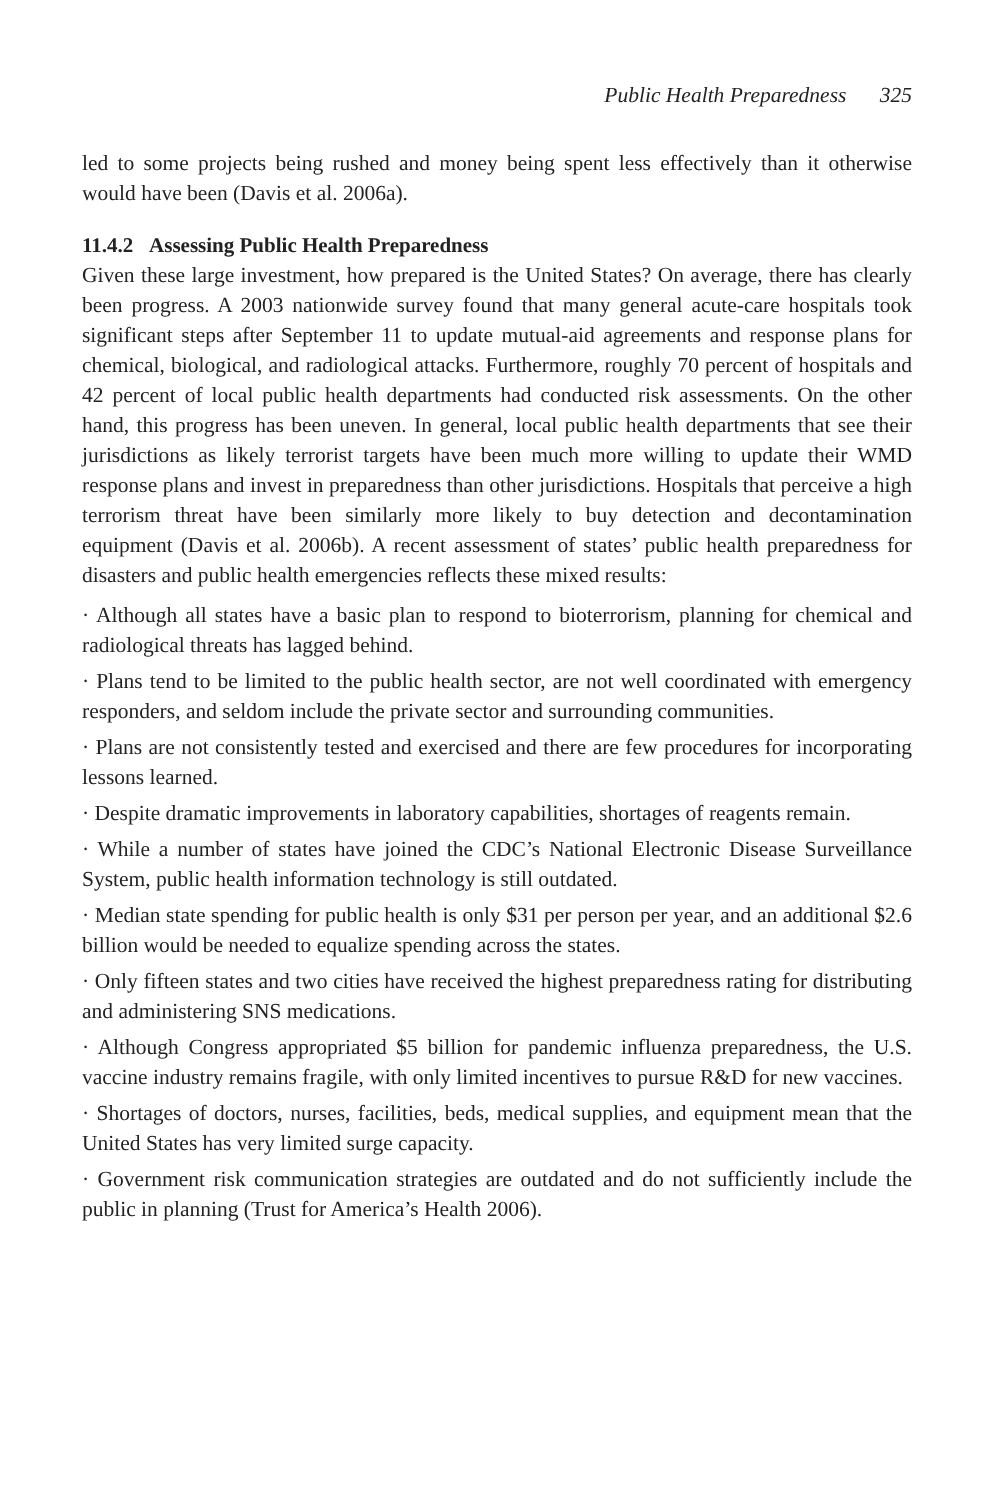Public Health Preparedness 325
led to some projects being rushed and money being spent less effectively than it otherwise would have been (Davis et al. 2006a).
11.4.2 Assessing Public Health Preparedness
Given these large investment, how prepared is the United States? On average, there has clearly been progress. A 2003 nationwide survey found that many general acute-care hospitals took significant steps after September 11 to update mutual-aid agreements and response plans for chemical, biological, and radiological attacks. Furthermore, roughly 70 percent of hospitals and 42 percent of local public health departments had conducted risk assessments. On the other hand, this progress has been uneven. In general, local public health departments that see their jurisdictions as likely terrorist targets have been much more willing to update their WMD response plans and invest in preparedness than other jurisdictions. Hospitals that perceive a high terrorism threat have been similarly more likely to buy detection and decontamination equipment (Davis et al. 2006b). A recent assessment of states’ public health preparedness for disasters and public health emergencies reflects these mixed results:
· Although all states have a basic plan to respond to bioterrorism, planning for chemical and radiological threats has lagged behind.
· Plans tend to be limited to the public health sector, are not well coordinated with emergency responders, and seldom include the private sector and surrounding communities.
· Plans are not consistently tested and exercised and there are few procedures for incorporating lessons learned.
· Despite dramatic improvements in laboratory capabilities, shortages of reagents remain.
· While a number of states have joined the CDC’s National Electronic Disease Surveillance System, public health information technology is still outdated.
· Median state spending for public health is only $31 per person per year, and an additional $2.6 billion would be needed to equalize spending across the states.
· Only fifteen states and two cities have received the highest preparedness rating for distributing and administering SNS medications.
· Although Congress appropriated $5 billion for pandemic influenza preparedness, the U.S. vaccine industry remains fragile, with only limited incentives to pursue R&D for new vaccines.
· Shortages of doctors, nurses, facilities, beds, medical supplies, and equipment mean that the United States has very limited surge capacity.
· Government risk communication strategies are outdated and do not sufficiently include the public in planning (Trust for America’s Health 2006).